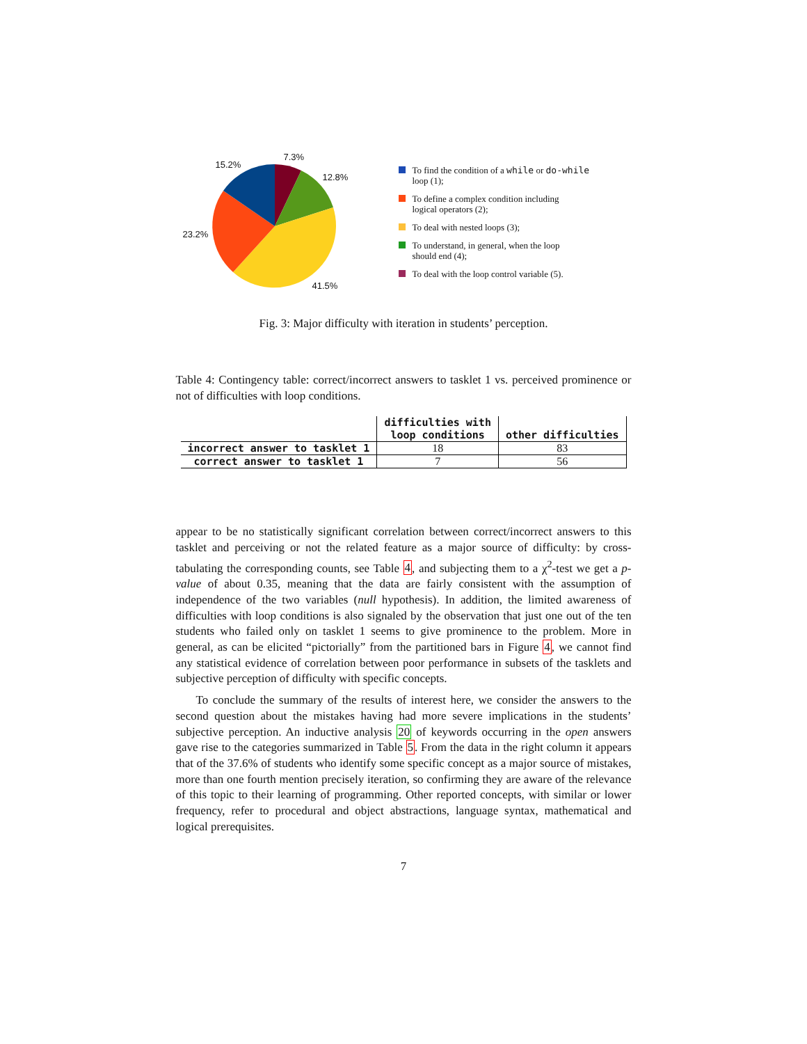7.3%
15.2%
12.8%
23.2%
41.5%
To find the condition of a while or do-while
loop (1);
To define a complex condition including
logical operators (2);
To deal with nested loops (3);
To understand, in general, when the loop
should end (4);
To deal with the loop control variable (5).
Fig. 3: Major difficulty with iteration in students’ perception.
Table 4: Contingency table: correct/incorrect answers to tasklet 1 vs. perceived prominence or not of difficulties with loop conditions.
| | difficulties with loop conditions | other difficulties |
| --- | --- | --- |
| incorrect answer to tasklet 1 | 18 | 83 |
| correct answer to tasklet 1 | 7 | 56 |
appear to be no statistically significant correlation between correct/incorrect answers to this tasklet and perceiving or not the related feature as a major source of difficulty: by cross-tabulating the corresponding counts, see Table 4, and subjecting them to a χ<sup>2</sup>-test we get a p-value of about 0.35, meaning that the data are fairly consistent with the assumption of independence of the two variables (null hypothesis). In addition, the limited awareness of difficulties with loop conditions is also signaled by the observation that just one out of the ten students who failed only on tasklet 1 seems to give prominence to the problem. More in general, as can be elicited “pictorially” from the partitioned bars in Figure 4, we cannot find any statistical evidence of correlation between poor performance in subsets of the tasklets and subjective perception of difficulty with specific concepts.
To conclude the summary of the results of interest here, we consider the answers to the second question about the mistakes having had more severe implications in the students’ subjective perception. An inductive analysis 20 of keywords occurring in the open answers gave rise to the categories summarized in Table 5. From the data in the right column it appears that of the 37.6% of students who identify some specific concept as a major source of mistakes, more than one fourth mention precisely iteration, so confirming they are aware of the relevance of this topic to their learning of programming. Other reported concepts, with similar or lower frequency, refer to procedural and object abstractions, language syntax, mathematical and logical prerequisites.
7